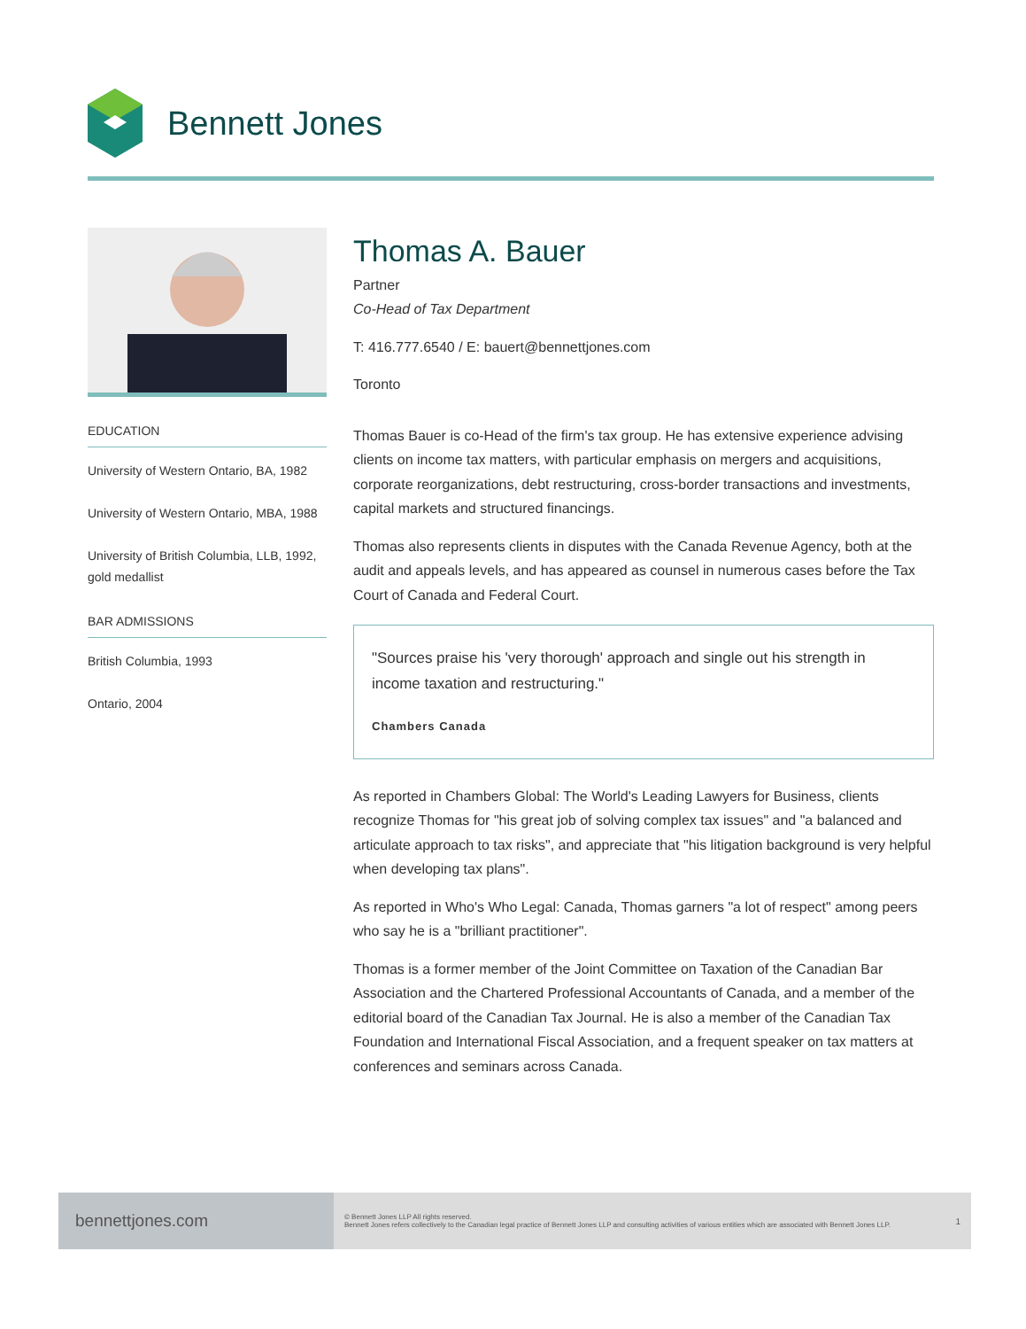Bennett Jones
EDUCATION
University of Western Ontario, BA, 1982
University of Western Ontario, MBA, 1988
University of British Columbia, LLB, 1992, gold medallist
BAR ADMISSIONS
British Columbia, 1993
Ontario, 2004
Thomas A. Bauer
Partner
Co-Head of Tax Department
T: 416.777.6540 / E: bauert@bennettjones.com
Toronto
Thomas Bauer is co-Head of the firm's tax group. He has extensive experience advising clients on income tax matters, with particular emphasis on mergers and acquisitions, corporate reorganizations, debt restructuring, cross-border transactions and investments, capital markets and structured financings.
Thomas also represents clients in disputes with the Canada Revenue Agency, both at the audit and appeals levels, and has appeared as counsel in numerous cases before the Tax Court of Canada and Federal Court.
"Sources praise his 'very thorough' approach and single out his strength in income taxation and restructuring."
Chambers Canada
As reported in Chambers Global: The World's Leading Lawyers for Business, clients recognize Thomas for "his great job of solving complex tax issues" and "a balanced and articulate approach to tax risks", and appreciate that "his litigation background is very helpful when developing tax plans".
As reported in Who's Who Legal: Canada, Thomas garners "a lot of respect" among peers who say he is a "brilliant practitioner".
Thomas is a former member of the Joint Committee on Taxation of the Canadian Bar Association and the Chartered Professional Accountants of Canada, and a member of the editorial board of the Canadian Tax Journal. He is also a member of the Canadian Tax Foundation and International Fiscal Association, and a frequent speaker on tax matters at conferences and seminars across Canada.
bennettjones.com
© Bennett Jones LLP All rights reserved.
Bennett Jones refers collectively to the Canadian legal practice of Bennett Jones LLP and consulting activities of various entities which are associated with Bennett Jones LLP.
1